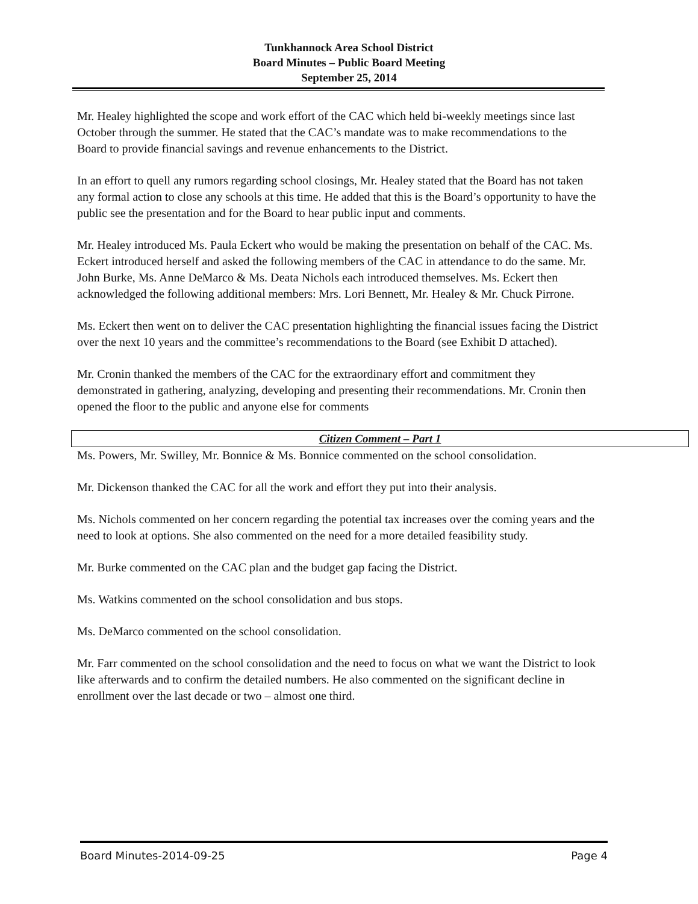Tunkhannock Area School District
Board Minutes – Public Board Meeting
September 25, 2014
Mr. Healey highlighted the scope and work effort of the CAC which held bi-weekly meetings since last October through the summer. He stated that the CAC’s mandate was to make recommendations to the Board to provide financial savings and revenue enhancements to the District.
In an effort to quell any rumors regarding school closings, Mr. Healey stated that the Board has not taken any formal action to close any schools at this time. He added that this is the Board’s opportunity to have the public see the presentation and for the Board to hear public input and comments.
Mr. Healey introduced Ms. Paula Eckert who would be making the presentation on behalf of the CAC. Ms. Eckert introduced herself and asked the following members of the CAC in attendance to do the same. Mr. John Burke, Ms. Anne DeMarco & Ms. Deata Nichols each introduced themselves. Ms. Eckert then acknowledged the following additional members: Mrs. Lori Bennett, Mr. Healey & Mr. Chuck Pirrone.
Ms. Eckert then went on to deliver the CAC presentation highlighting the financial issues facing the District over the next 10 years and the committee’s recommendations to the Board (see Exhibit D attached).
Mr. Cronin thanked the members of the CAC for the extraordinary effort and commitment they demonstrated in gathering, analyzing, developing and presenting their recommendations. Mr. Cronin then opened the floor to the public and anyone else for comments
Citizen Comment – Part 1
Ms. Powers, Mr. Swilley, Mr. Bonnice & Ms. Bonnice commented on the school consolidation.
Mr. Dickenson thanked the CAC for all the work and effort they put into their analysis.
Ms. Nichols commented on her concern regarding the potential tax increases over the coming years and the need to look at options. She also commented on the need for a more detailed feasibility study.
Mr. Burke commented on the CAC plan and the budget gap facing the District.
Ms. Watkins commented on the school consolidation and bus stops.
Ms. DeMarco commented on the school consolidation.
Mr. Farr commented on the school consolidation and the need to focus on what we want the District to look like afterwards and to confirm the detailed numbers. He also commented on the significant decline in enrollment over the last decade or two – almost one third.
Board Minutes-2014-09-25 Page 4